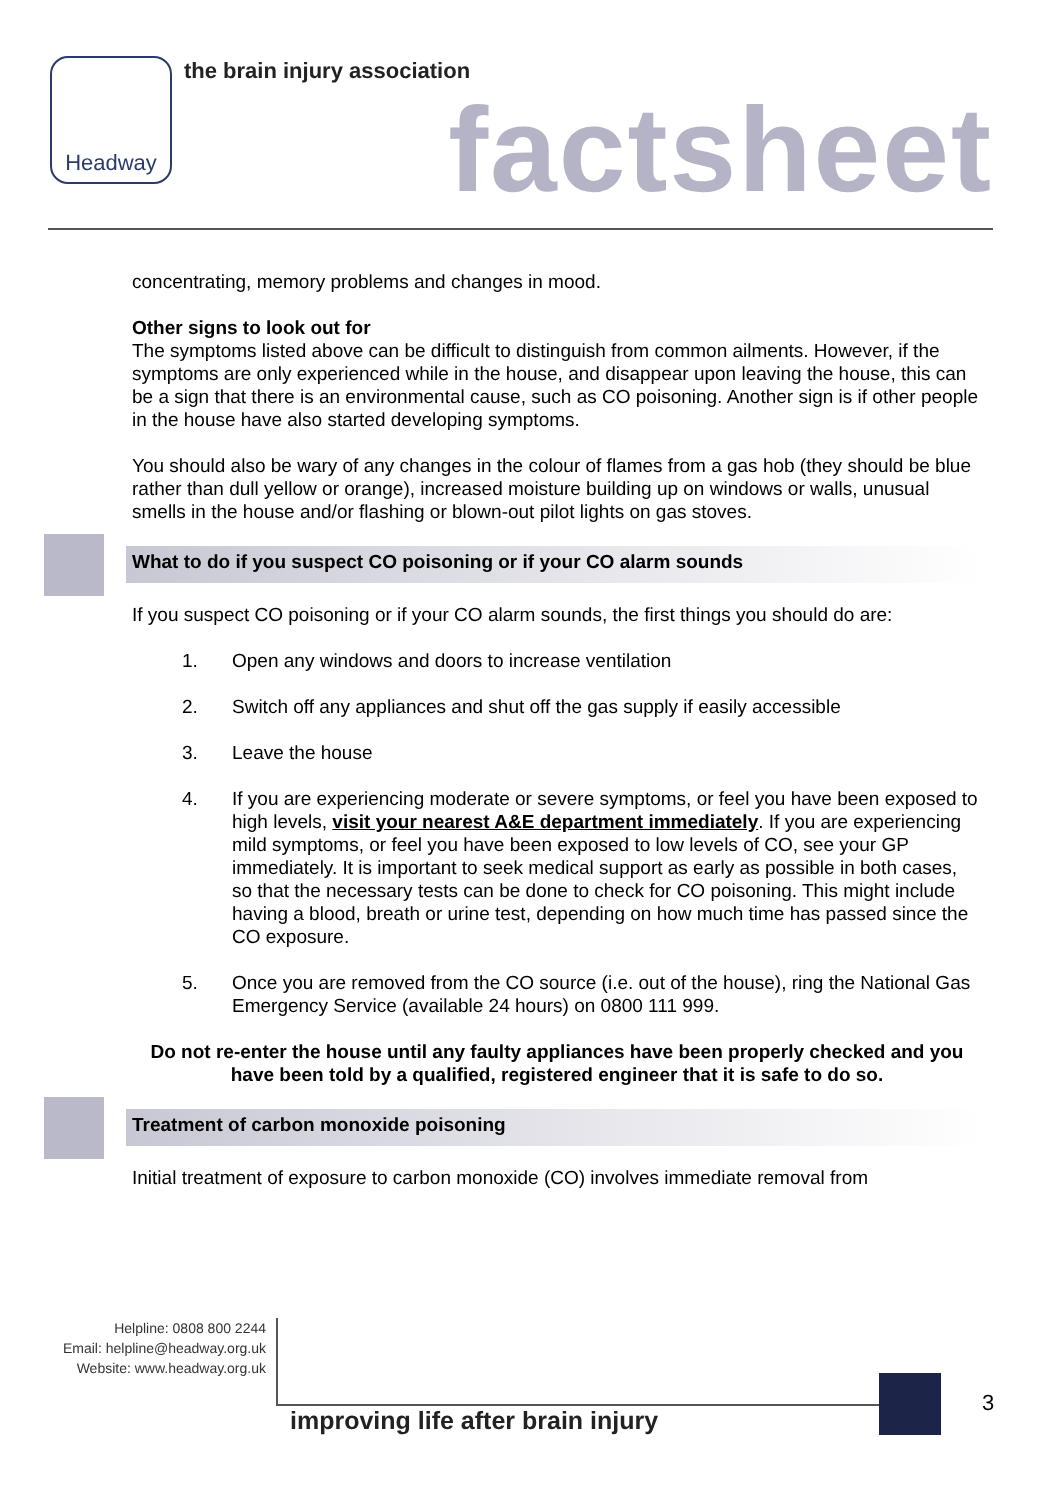Headway the brain injury association
factsheet
concentrating, memory problems and changes in mood.
Other signs to look out for
The symptoms listed above can be difficult to distinguish from common ailments. However, if the symptoms are only experienced while in the house, and disappear upon leaving the house, this can be a sign that there is an environmental cause, such as CO poisoning. Another sign is if other people in the house have also started developing symptoms.
You should also be wary of any changes in the colour of flames from a gas hob (they should be blue rather than dull yellow or orange), increased moisture building up on windows or walls, unusual smells in the house and/or flashing or blown-out pilot lights on gas stoves.
What to do if you suspect CO poisoning or if your CO alarm sounds
If you suspect CO poisoning or if your CO alarm sounds, the first things you should do are:
1. Open any windows and doors to increase ventilation
2. Switch off any appliances and shut off the gas supply if easily accessible
3. Leave the house
4. If you are experiencing moderate or severe symptoms, or feel you have been exposed to high levels, visit your nearest A&E department immediately. If you are experiencing mild symptoms, or feel you have been exposed to low levels of CO, see your GP immediately. It is important to seek medical support as early as possible in both cases, so that the necessary tests can be done to check for CO poisoning. This might include having a blood, breath or urine test, depending on how much time has passed since the CO exposure.
5. Once you are removed from the CO source (i.e. out of the house), ring the National Gas Emergency Service (available 24 hours) on 0800 111 999.
Do not re-enter the house until any faulty appliances have been properly checked and you have been told by a qualified, registered engineer that it is safe to do so.
Treatment of carbon monoxide poisoning
Initial treatment of exposure to carbon monoxide (CO) involves immediate removal from
Helpline: 0808 800 2244
Email: helpline@headway.org.uk
Website: www.headway.org.uk
improving life after brain injury
3